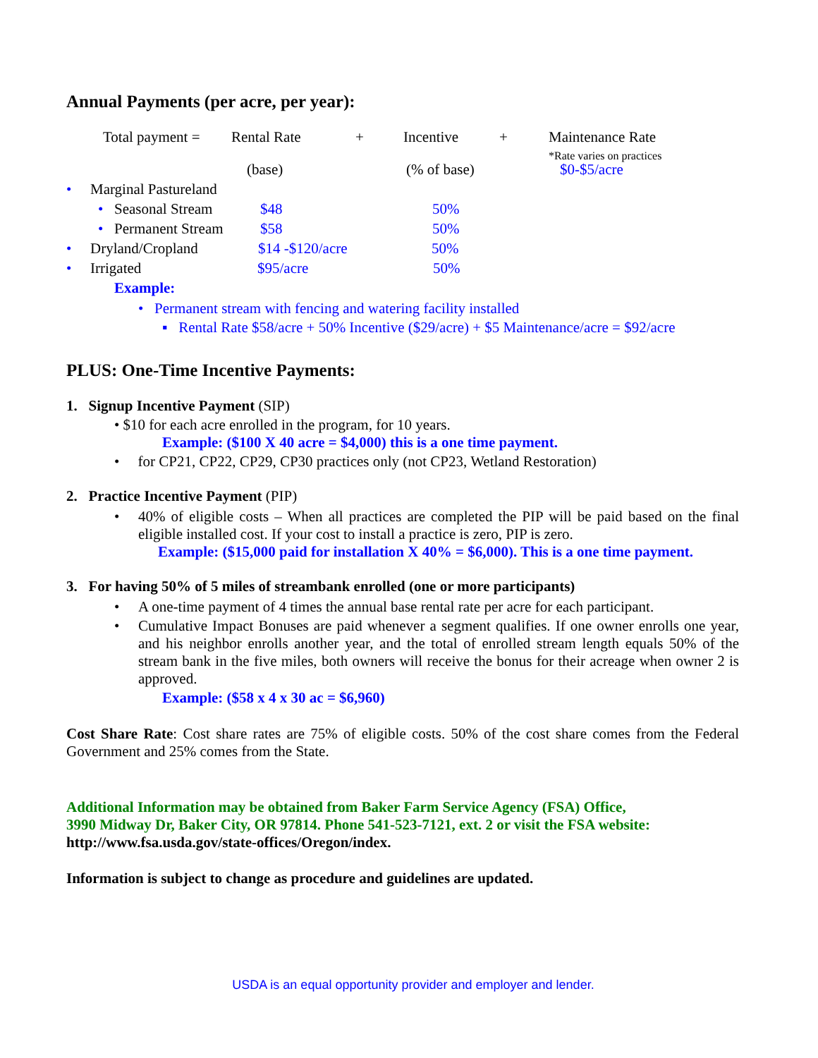Annual Payments (per acre, per year):
Total payment = Rental Rate + Incentive + Maintenance Rate
*Rate varies on practices
(base) (% of base) $0-$5/acre
• Marginal Pastureland
• Seasonal Stream $48 50%
• Permanent Stream $58 50%
• Dryland/Cropland $14 -$120/acre 50%
• Irrigated $95/acre 50%
Example:
• Permanent stream with fencing and watering facility installed
▪ Rental Rate $58/acre + 50% Incentive ($29/acre) + $5 Maintenance/acre = $92/acre
PLUS: One-Time Incentive Payments:
1. Signup Incentive Payment (SIP)
• $10 for each acre enrolled in the program, for 10 years.
Example: ($100 X 40 acre = $4,000) this is a one time payment.
• for CP21, CP22, CP29, CP30 practices only (not CP23, Wetland Restoration)
2. Practice Incentive Payment (PIP)
• 40% of eligible costs – When all practices are completed the PIP will be paid based on the final eligible installed cost. If your cost to install a practice is zero, PIP is zero.
Example: ($15,000 paid for installation X 40% = $6,000). This is a one time payment.
3. For having 50% of 5 miles of streambank enrolled (one or more participants)
• A one-time payment of 4 times the annual base rental rate per acre for each participant.
• Cumulative Impact Bonuses are paid whenever a segment qualifies. If one owner enrolls one year, and his neighbor enrolls another year, and the total of enrolled stream length equals 50% of the stream bank in the five miles, both owners will receive the bonus for their acreage when owner 2 is approved.
Example: ($58 x 4 x 30 ac = $6,960)
Cost Share Rate: Cost share rates are 75% of eligible costs. 50% of the cost share comes from the Federal Government and 25% comes from the State.
Additional Information may be obtained from Baker Farm Service Agency (FSA) Office,
3990 Midway Dr, Baker City, OR 97814. Phone 541-523-7121, ext. 2 or visit the FSA website:
http://www.fsa.usda.gov/state-offices/Oregon/index.
Information is subject to change as procedure and guidelines are updated.
USDA is an equal opportunity provider and employer and lender.